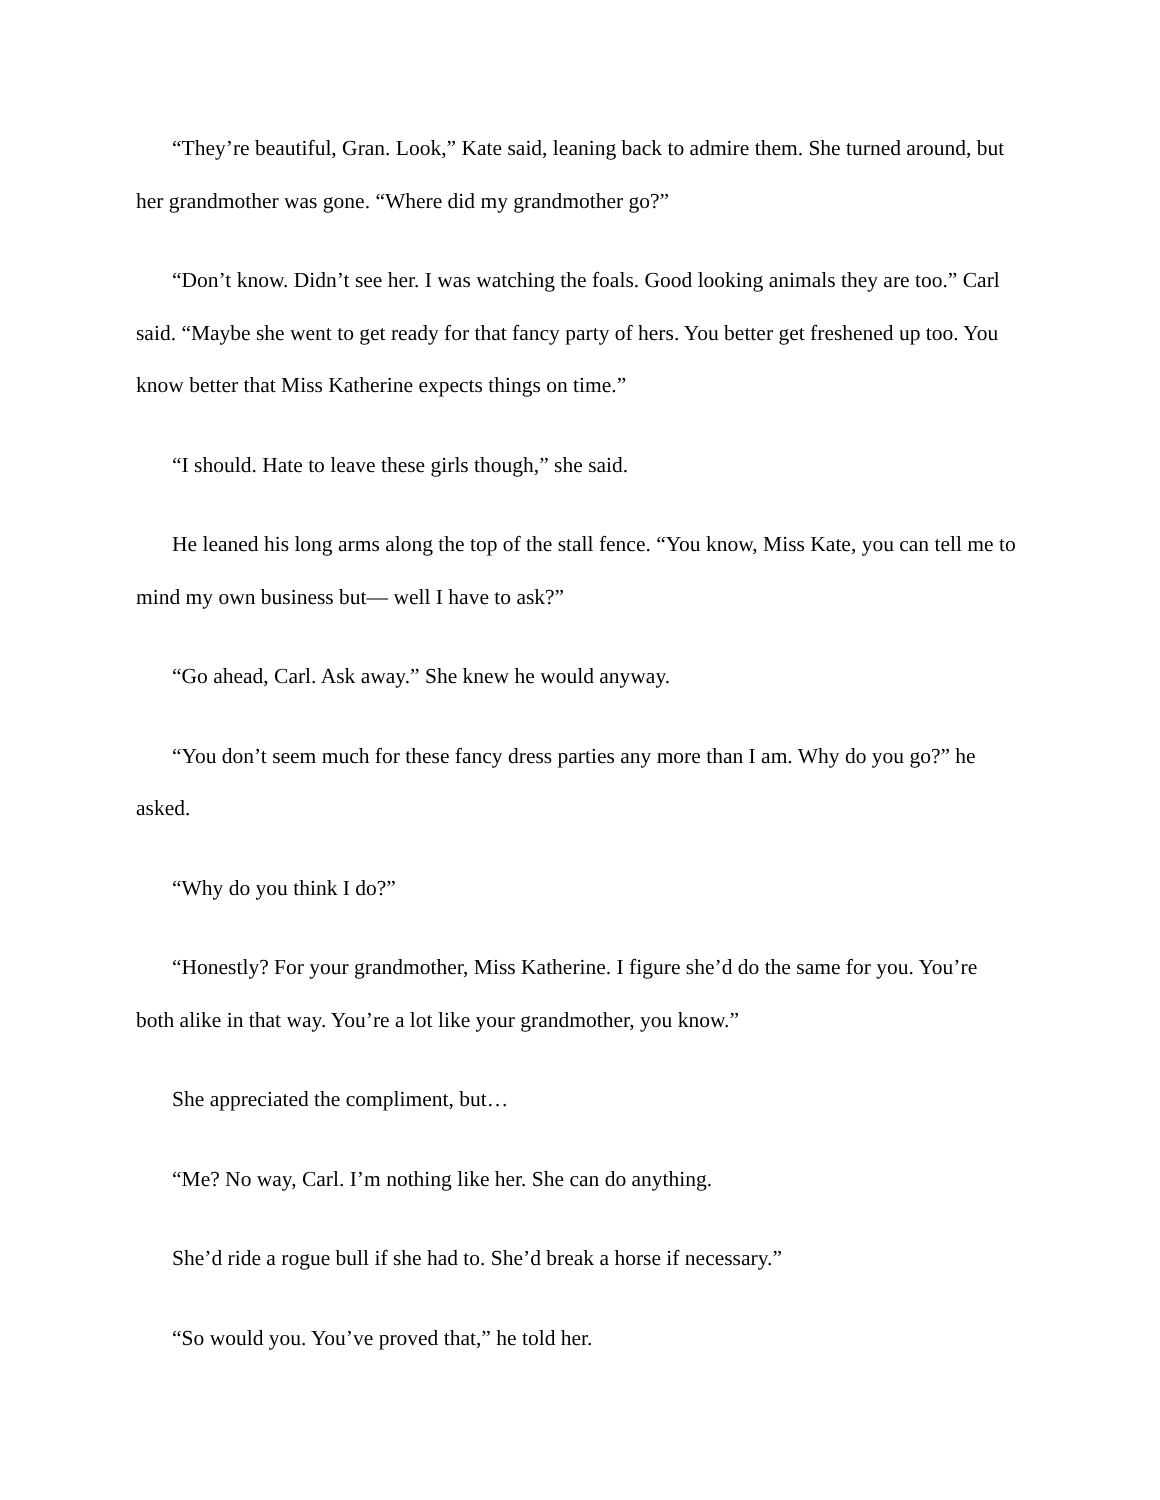“They’re beautiful, Gran. Look,” Kate said, leaning back to admire them. She turned around, but her grandmother was gone. “Where did my grandmother go?”
“Don’t know. Didn’t see her. I was watching the foals. Good looking animals they are too.” Carl said. “Maybe she went to get ready for that fancy party of hers. You better get freshened up too. You know better that Miss Katherine expects things on time.”
“I should. Hate to leave these girls though,” she said.
He leaned his long arms along the top of the stall fence. “You know, Miss Kate, you can tell me to mind my own business but— well I have to ask?”
“Go ahead, Carl. Ask away.” She knew he would anyway.
“You don’t seem much for these fancy dress parties any more than I am. Why do you go?” he asked.
“Why do you think I do?”
“Honestly? For your grandmother, Miss Katherine. I figure she’d do the same for you. You’re both alike in that way. You’re a lot like your grandmother, you know.”
She appreciated the compliment, but…
“Me? No way, Carl. I’m nothing like her. She can do anything.
She’d ride a rogue bull if she had to. She’d break a horse if necessary.”
“So would you. You’ve proved that,” he told her.